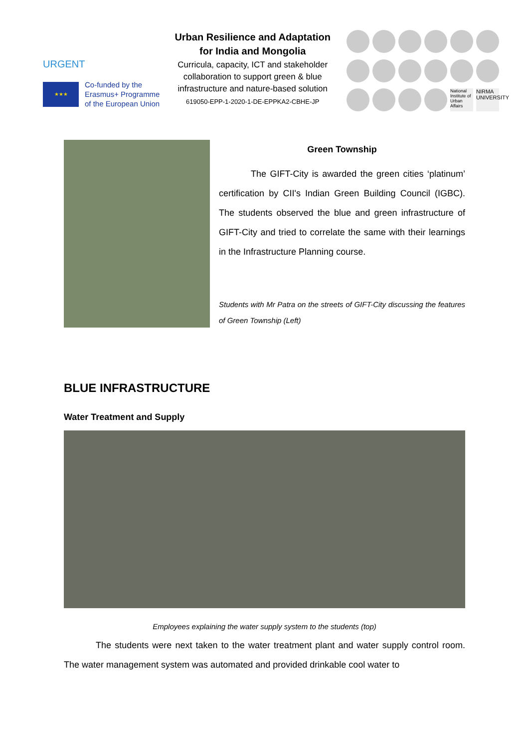URGENT
★★★
Co-funded by the
Erasmus+ Programme
of the European Union
Urban Resilience and Adaptation
for India and Mongolia
Curricula, capacity, ICT and stakeholder collaboration to support green & blue infrastructure and nature-based solution
619050-EPP-1-2020-1-DE-EPPKA2-CBHE-JP
National Institute of Urban Affairs
NIRMA UNIVERSITY
Green Township
The GIFT-City is awarded the green cities ‘platinum’ certification by CII's Indian Green Building Council (IGBC). The students observed the blue and green infrastructure of GIFT-City and tried to correlate the same with their learnings in the Infrastructure Planning course.
Students with Mr Patra on the streets of GIFT-City discussing the features of Green Township (Left)
BLUE INFRASTRUCTURE
Water Treatment and Supply
Employees explaining the water supply system to the students (top)
The students were next taken to the water treatment plant and water supply control room. The water management system was automated and provided drinkable cool water to